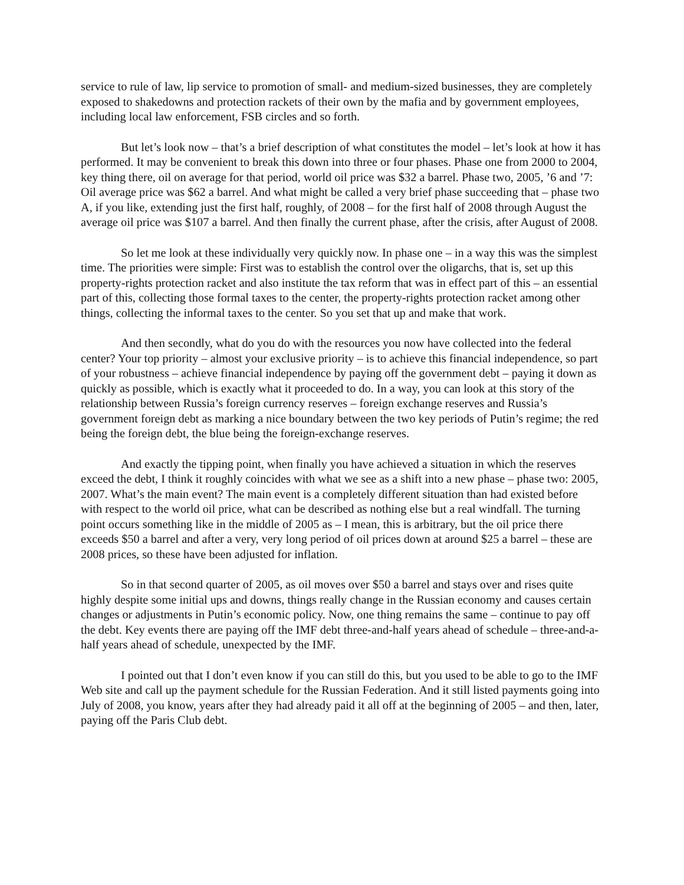service to rule of law, lip service to promotion of small- and medium-sized businesses, they are completely exposed to shakedowns and protection rackets of their own by the mafia and by government employees, including local law enforcement, FSB circles and so forth.
But let’s look now – that’s a brief description of what constitutes the model – let’s look at how it has performed. It may be convenient to break this down into three or four phases. Phase one from 2000 to 2004, key thing there, oil on average for that period, world oil price was $32 a barrel. Phase two, 2005, ’6 and ’7: Oil average price was $62 a barrel. And what might be called a very brief phase succeeding that – phase two A, if you like, extending just the first half, roughly, of 2008 – for the first half of 2008 through August the average oil price was $107 a barrel. And then finally the current phase, after the crisis, after August of 2008.
So let me look at these individually very quickly now. In phase one – in a way this was the simplest time. The priorities were simple: First was to establish the control over the oligarchs, that is, set up this property-rights protection racket and also institute the tax reform that was in effect part of this – an essential part of this, collecting those formal taxes to the center, the property-rights protection racket among other things, collecting the informal taxes to the center. So you set that up and make that work.
And then secondly, what do you do with the resources you now have collected into the federal center? Your top priority – almost your exclusive priority – is to achieve this financial independence, so part of your robustness – achieve financial independence by paying off the government debt – paying it down as quickly as possible, which is exactly what it proceeded to do. In a way, you can look at this story of the relationship between Russia’s foreign currency reserves – foreign exchange reserves and Russia’s government foreign debt as marking a nice boundary between the two key periods of Putin’s regime; the red being the foreign debt, the blue being the foreign-exchange reserves.
And exactly the tipping point, when finally you have achieved a situation in which the reserves exceed the debt, I think it roughly coincides with what we see as a shift into a new phase – phase two: 2005, 2007. What’s the main event? The main event is a completely different situation than had existed before with respect to the world oil price, what can be described as nothing else but a real windfall. The turning point occurs something like in the middle of 2005 as – I mean, this is arbitrary, but the oil price there exceeds $50 a barrel and after a very, very long period of oil prices down at around $25 a barrel – these are 2008 prices, so these have been adjusted for inflation.
So in that second quarter of 2005, as oil moves over $50 a barrel and stays over and rises quite highly despite some initial ups and downs, things really change in the Russian economy and causes certain changes or adjustments in Putin’s economic policy. Now, one thing remains the same – continue to pay off the debt. Key events there are paying off the IMF debt three-and-half years ahead of schedule – three-and-a-half years ahead of schedule, unexpected by the IMF.
I pointed out that I don’t even know if you can still do this, but you used to be able to go to the IMF Web site and call up the payment schedule for the Russian Federation. And it still listed payments going into July of 2008, you know, years after they had already paid it all off at the beginning of 2005 – and then, later, paying off the Paris Club debt.